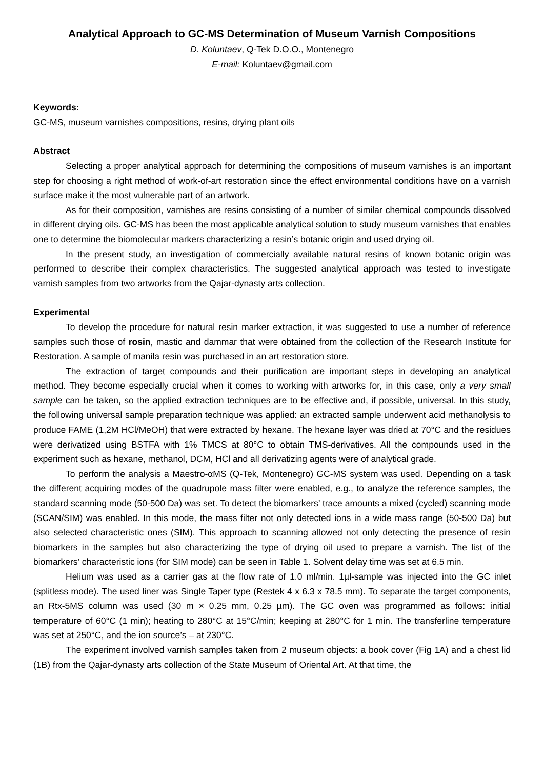Analytical Approach to GC-MS Determination of Museum Varnish Compositions
D. Koluntaev, Q-Tek D.O.O., Montenegro
E-mail: Koluntaev@gmail.com
Keywords:
GC-MS, museum varnishes compositions, resins, drying plant oils
Abstract
Selecting a proper analytical approach for determining the compositions of museum varnishes is an important step for choosing a right method of work-of-art restoration since the effect environmental conditions have on a varnish surface make it the most vulnerable part of an artwork.
As for their composition, varnishes are resins consisting of a number of similar chemical compounds dissolved in different drying oils. GC-MS has been the most applicable analytical solution to study museum varnishes that enables one to determine the biomolecular markers characterizing a resin’s botanic origin and used drying oil.
In the present study, an investigation of commercially available natural resins of known botanic origin was performed to describe their complex characteristics. The suggested analytical approach was tested to investigate varnish samples from two artworks from the Qajar-dynasty arts collection.
Experimental
To develop the procedure for natural resin marker extraction, it was suggested to use a number of reference samples such those of rosin, mastic and dammar that were obtained from the collection of the Research Institute for Restoration. A sample of manila resin was purchased in an art restoration store.
The extraction of target compounds and their purification are important steps in developing an analytical method. They become especially crucial when it comes to working with artworks for, in this case, only a very small sample can be taken, so the applied extraction techniques are to be effective and, if possible, universal. In this study, the following universal sample preparation technique was applied: an extracted sample underwent acid methanolysis to produce FAME (1,2M HCl/MeOH) that were extracted by hexane. The hexane layer was dried at 70°C and the residues were derivatized using BSTFA with 1% TMCS at 80°C to obtain TMS-derivatives. All the compounds used in the experiment such as hexane, methanol, DCM, HCl and all derivatizing agents were of analytical grade.
To perform the analysis a Maestro-αMS (Q-Tek, Montenegro) GC-MS system was used. Depending on a task the different acquiring modes of the quadrupole mass filter were enabled, e.g., to analyze the reference samples, the standard scanning mode (50-500 Da) was set. To detect the biomarkers’ trace amounts a mixed (cycled) scanning mode (SCAN/SIM) was enabled. In this mode, the mass filter not only detected ions in a wide mass range (50-500 Da) but also selected characteristic ones (SIM). This approach to scanning allowed not only detecting the presence of resin biomarkers in the samples but also characterizing the type of drying oil used to prepare a varnish. The list of the biomarkers’ characteristic ions (for SIM mode) can be seen in Table 1. Solvent delay time was set at 6.5 min.
Helium was used as a carrier gas at the flow rate of 1.0 ml/min. 1µl-sample was injected into the GC inlet (splitless mode). The used liner was Single Taper type (Restek 4 x 6.3 x 78.5 mm). To separate the target components, an Rtx-5MS column was used (30 m × 0.25 mm, 0.25 µm). The GC oven was programmed as follows: initial temperature of 60°C (1 min); heating to 280°C at 15°C/min; keeping at 280°C for 1 min. The transferline temperature was set at 250°C, and the ion source’s – at 230°C.
The experiment involved varnish samples taken from 2 museum objects: a book cover (Fig 1A) and a chest lid (1B) from the Qajar-dynasty arts collection of the State Museum of Oriental Art. At that time, the